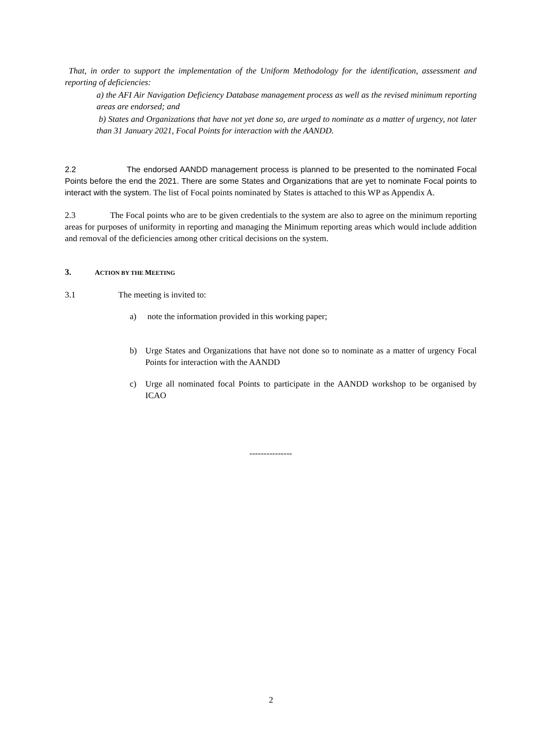That, in order to support the implementation of the Uniform Methodology for the identification, assessment and reporting of deficiencies:
a) the AFI Air Navigation Deficiency Database management process as well as the revised minimum reporting areas are endorsed; and
b) States and Organizations that have not yet done so, are urged to nominate as a matter of urgency, not later than 31 January 2021, Focal Points for interaction with the AANDD.
2.2 The endorsed AANDD management process is planned to be presented to the nominated Focal Points before the end the 2021. There are some States and Organizations that are yet to nominate Focal points to interact with the system. The list of Focal points nominated by States is attached to this WP as Appendix A.
2.3 The Focal points who are to be given credentials to the system are also to agree on the minimum reporting areas for purposes of uniformity in reporting and managing the Minimum reporting areas which would include addition and removal of the deficiencies among other critical decisions on the system.
3. ACTION BY THE MEETING
3.1 The meeting is invited to:
a) note the information provided in this working paper;
b) Urge States and Organizations that have not done so to nominate as a matter of urgency Focal Points for interaction with the AANDD
c) Urge all nominated focal Points to participate in the AANDD workshop to be organised by ICAO
---------------
2